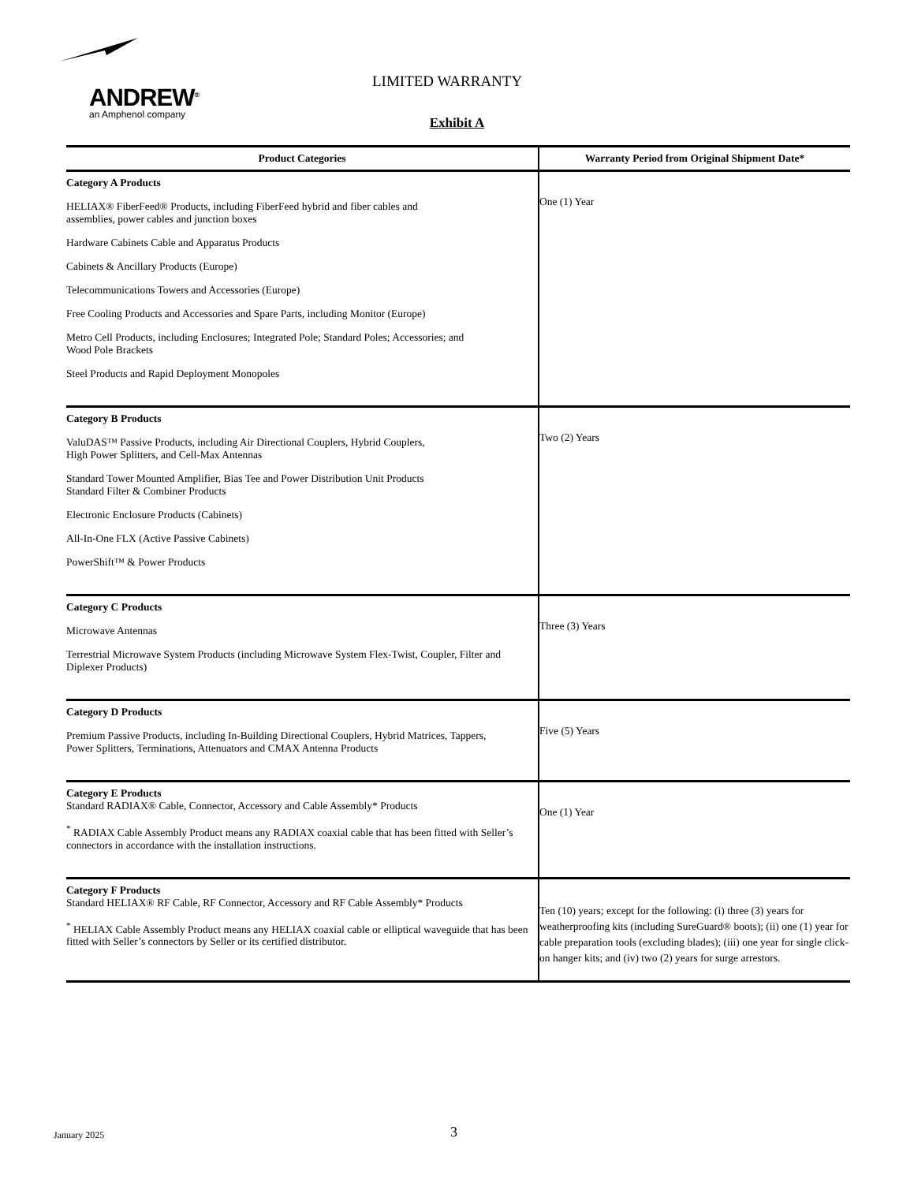ANDREW<sup>®</sup>
an Amphenol company
LIMITED WARRANTY
Exhibit A
| Product Categories | Warranty Period from Original Shipment Date* |
| --- | --- |
| Category A Products HELIAX® FiberFeed® Products, including FiberFeed hybrid and fiber cables and assemblies, power cables and junction boxes Hardware Cabinets Cable and Apparatus Products Cabinets & Ancillary Products (Europe) Telecommunications Towers and Accessories (Europe) Free Cooling Products and Accessories and Spare Parts, including Monitor (Europe) Metro Cell Products, including Enclosures; Integrated Pole; Standard Poles; Accessories; and Wood Pole Brackets Steel Products and Rapid Deployment Monopoles | One (1) Year |
| Category B Products ValuDAS™ Passive Products, including Air Directional Couplers, Hybrid Couplers, High Power Splitters, and Cell-Max Antennas Standard Tower Mounted Amplifier, Bias Tee and Power Distribution Unit Products Standard Filter & Combiner Products Electronic Enclosure Products (Cabinets) All-In-One FLX (Active Passive Cabinets) PowerShift™ & Power Products | Two (2) Years |
| Category C Products Microwave Antennas Terrestrial Microwave System Products (including Microwave System Flex-Twist, Coupler, Filter and Diplexer Products) | Three (3) Years |
| Category D Products Premium Passive Products, including In-Building Directional Couplers, Hybrid Matrices, Tappers, Power Splitters, Terminations, Attenuators and CMAX Antenna Products | Five (5) Years |
| Category E Products Standard RADIAX® Cable, Connector, Accessory and Cable Assembly* Products <sup>*</sup> RADIAX Cable Assembly Product means any RADIAX coaxial cable that has been fitted with Seller’s connectors in accordance with the installation instructions. | One (1) Year |
| Category F Products Standard HELIAX® RF Cable, RF Connector, Accessory and RF Cable Assembly* Products <sup>*</sup> HELIAX Cable Assembly Product means any HELIAX coaxial cable or elliptical waveguide that has been fitted with Seller’s connectors by Seller or its certified distributor. | Ten (10) years; except for the following: (i) three (3) years for weatherproofing kits (including SureGuard® boots); (ii) one (1) year for cable preparation tools (excluding blades); (iii) one year for single click-on hanger kits; and (iv) two (2) years for surge arrestors. |
January 2025 3